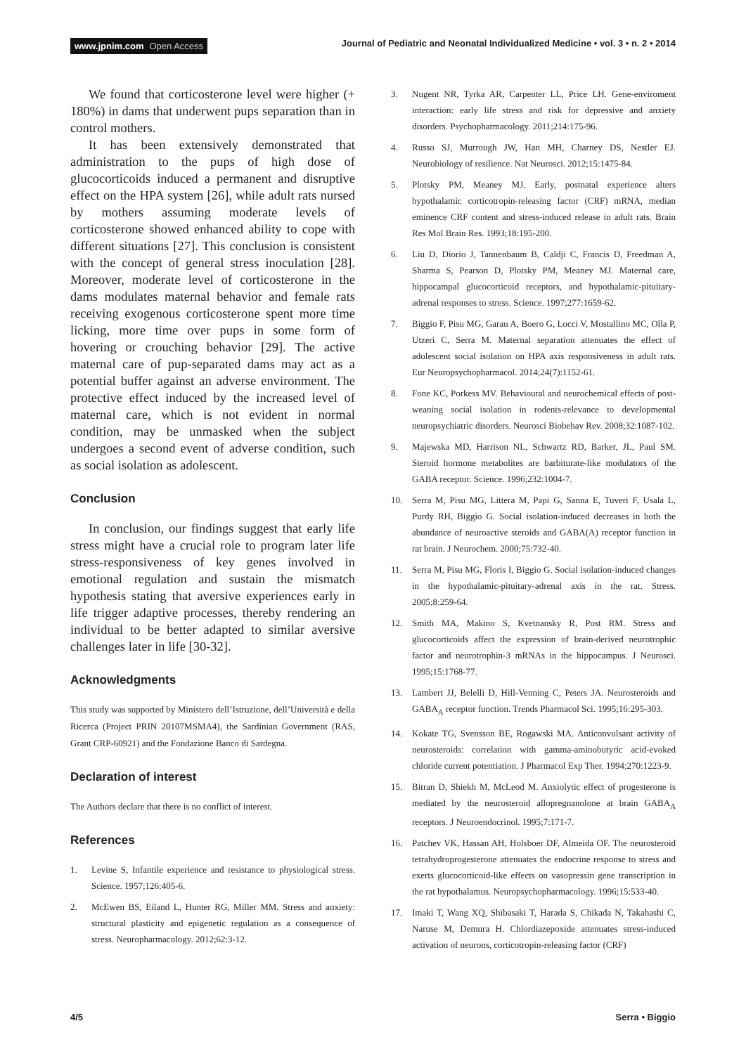www.jpnim.com Open Access Journal of Pediatric and Neonatal Individualized Medicine • vol. 3 • n. 2 • 2014
We found that corticosterone level were higher (+ 180%) in dams that underwent pups separation than in control mothers.
It has been extensively demonstrated that administration to the pups of high dose of glucocorticoids induced a permanent and disruptive effect on the HPA system [26], while adult rats nursed by mothers assuming moderate levels of corticosterone showed enhanced ability to cope with different situations [27]. This conclusion is consistent with the concept of general stress inoculation [28]. Moreover, moderate level of corticosterone in the dams modulates maternal behavior and female rats receiving exogenous corticosterone spent more time licking, more time over pups in some form of hovering or crouching behavior [29]. The active maternal care of pup-separated dams may act as a potential buffer against an adverse environment. The protective effect induced by the increased level of maternal care, which is not evident in normal condition, may be unmasked when the subject undergoes a second event of adverse condition, such as social isolation as adolescent.
Conclusion
In conclusion, our findings suggest that early life stress might have a crucial role to program later life stress-responsiveness of key genes involved in emotional regulation and sustain the mismatch hypothesis stating that aversive experiences early in life trigger adaptive processes, thereby rendering an individual to be better adapted to similar aversive challenges later in life [30-32].
Acknowledgments
This study was supported by Ministero dell’Istruzione, dell’Università e della Ricerca (Project PRIN 20107MSMA4), the Sardinian Government (RAS, Grant CRP-60921) and the Fondazione Banco di Sardegna.
Declaration of interest
The Authors declare that there is no conflict of interest.
References
1. Levine S, Infantile experience and resistance to physiological stress. Science. 1957;126:405-6.
2. McEwen BS, Eiland L, Hunter RG, Miller MM. Stress and anxiety: structural plasticity and epigenetic regulation as a consequence of stress. Neuropharmacology. 2012;62:3-12.
3. Nugent NR, Tyrka AR, Carpenter LL, Price LH. Gene-enviroment interaction: early life stress and risk for depressive and anxiety disorders. Psychopharmacology. 2011;214:175-96.
4. Russo SJ, Murrough JW, Han MH, Charney DS, Nestler EJ. Neurobiology of resilience. Nat Neurosci. 2012;15:1475-84.
5. Plotsky PM, Meaney MJ. Early, postnatal experience alters hypothalamic corticotropin-releasing factor (CRF) mRNA, median eminence CRF content and stress-induced release in adult rats. Brain Res Mol Brain Res. 1993;18:195-200.
6. Liu D, Diorio J, Tannenbaum B, Caldji C, Francis D, Freedman A, Sharma S, Pearson D, Plotsky PM, Meaney MJ. Maternal care, hippocampal glucocorticoid receptors, and hypothalamic-pituitary-adrenal responses to stress. Science. 1997;277:1659-62.
7. Biggio F, Pisu MG, Garau A, Boero G, Locci V, Mostallino MC, Olla P, Utzeri C, Serra M. Maternal separation attenuates the effect of adolescent social isolation on HPA axis responsiveness in adult rats. Eur Neuropsychopharmacol. 2014;24(7):1152-61.
8. Fone KC, Porkess MV. Behavioural and neurochemical effects of post-weaning social isolation in rodents-relevance to developmental neuropsychiatric disorders. Neurosci Biobehav Rev. 2008;32:1087-102.
9. Majewska MD, Harrison NL, Schwartz RD, Barker, JL, Paul SM. Steroid hormone metabolites are barbiturate-like modulators of the GABA receptor. Science. 1996;232:1004-7.
10. Serra M, Pisu MG, Littera M, Papi G, Sanna E, Tuveri F, Usala L, Purdy RH, Biggio G. Social isolation-induced decreases in both the abundance of neuroactive steroids and GABA(A) receptor function in rat brain. J Neurochem. 2000;75:732-40.
11. Serra M, Pisu MG, Floris I, Biggio G. Social isolation-induced changes in the hypothalamic-pituitary-adrenal axis in the rat. Stress. 2005;8:259-64.
12. Smith MA, Makino S, Kvetnansky R, Post RM. Stress and glucocorticoids affect the expression of brain-derived neurotrophic factor and neurotrophin-3 mRNAs in the hippocampus. J Neurosci. 1995;15:1768-77.
13. Lambert JJ, Belelli D, Hill-Venning C, Peters JA. Neurosteroids and GABA<sub>A</sub> receptor function. Trends Pharmacol Sci. 1995;16:295-303.
14. Kokate TG, Svensson BE, Rogawski MA. Anticonvulsant activity of neurosteroids: correlation with gamma-aminobutyric acid-evoked chloride current potentiation. J Pharmacol Exp Ther. 1994;270:1223-9.
15. Bitran D, Shiekh M, McLeod M. Anxiolytic effect of progesterone is mediated by the neurosteroid allopregnanolone at brain GABA<sub>A</sub> receptors. J Neuroendocrinol. 1995;7:171-7.
16. Patchev VK, Hassan AH, Holsboer DF, Almeida OF. The neurosteroid tetrahydroprogesterone attenuates the endocrine response to stress and exerts glucocorticoid-like effects on vasopressin gene transcription in the rat hypothalamus. Neuropsychopharmacology. 1996;15:533-40.
17. Imaki T, Wang XQ, Shibasaki T, Harada S, Chikada N, Takahashi C, Naruse M, Demura H. Chlordiazepoxide attenuates stress-induced activation of neurons, corticotropin-releasing factor (CRF)
4/5 Serra • Biggio